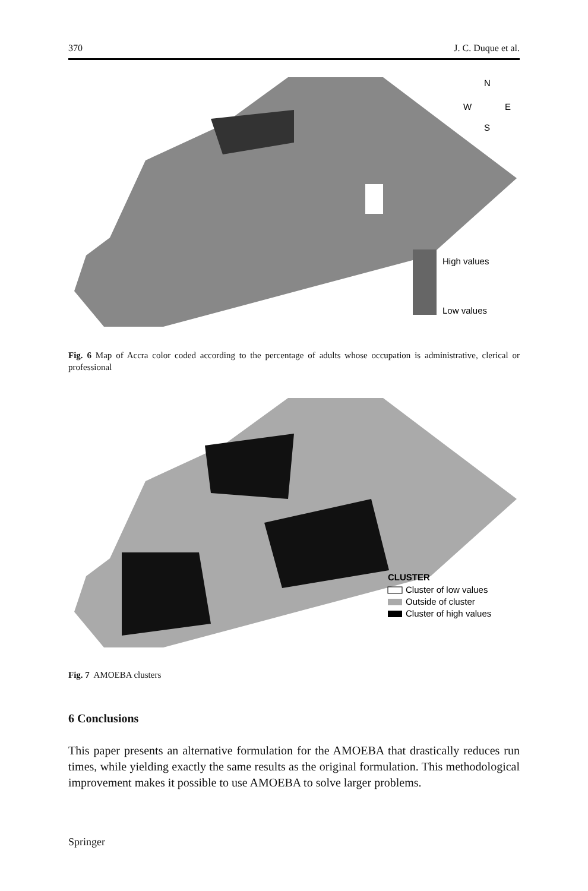370 J. C. Duque et al.
High values
Low values
N
W
E
S
Fig. 6 Map of Accra color coded according to the percentage of adults whose occupation is administrative, clerical or professional
CLUSTER
Cluster of low values
Outside of cluster
Cluster of high values
Fig. 7 AMOEBA clusters
6 Conclusions
This paper presents an alternative formulation for the AMOEBA that drastically reduces run times, while yielding exactly the same results as the original formulation. This methodological improvement makes it possible to use AMOEBA to solve larger problems.
Springer